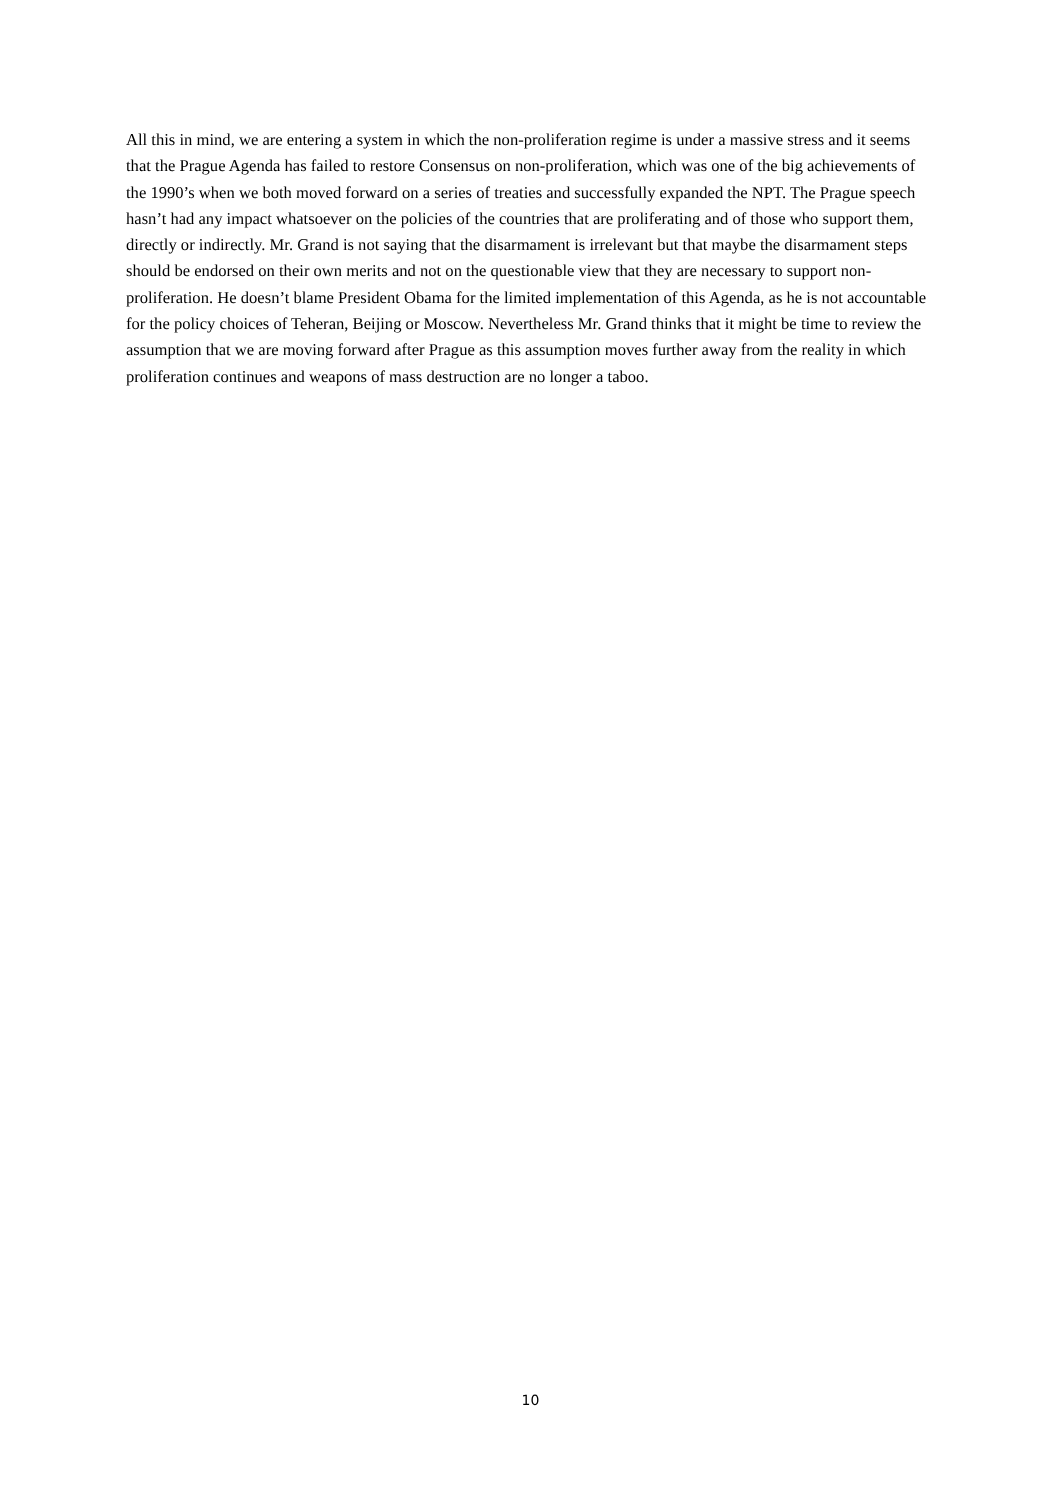All this in mind, we are entering a system in which the non-proliferation regime is under a massive stress and it seems that the Prague Agenda has failed to restore Consensus on non-proliferation, which was one of the big achievements of the 1990’s when we both moved forward on a series of treaties and successfully expanded the NPT. The Prague speech hasn’t had any impact whatsoever on the policies of the countries that are proliferating and of those who support them, directly or indirectly. Mr. Grand is not saying that the disarmament is irrelevant but that maybe the disarmament steps should be endorsed on their own merits and not on the questionable view that they are necessary to support non-proliferation. He doesn’t blame President Obama for the limited implementation of this Agenda, as he is not accountable for the policy choices of Teheran, Beijing or Moscow. Nevertheless Mr. Grand thinks that it might be time to review the assumption that we are moving forward after Prague as this assumption moves further away from the reality in which proliferation continues and weapons of mass destruction are no longer a taboo.
10